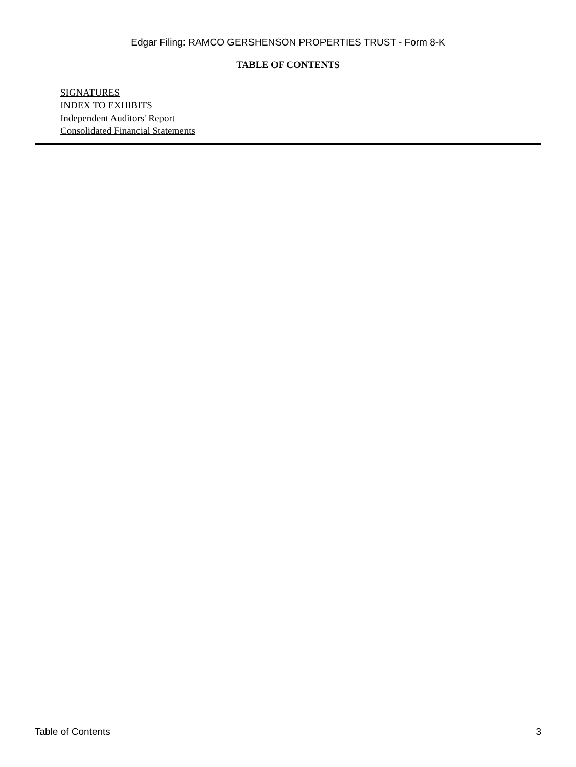Edgar Filing: RAMCO GERSHENSON PROPERTIES TRUST - Form 8-K
TABLE OF CONTENTS
SIGNATURES
INDEX TO EXHIBITS
Independent Auditors' Report
Consolidated Financial Statements
Table of Contents 3